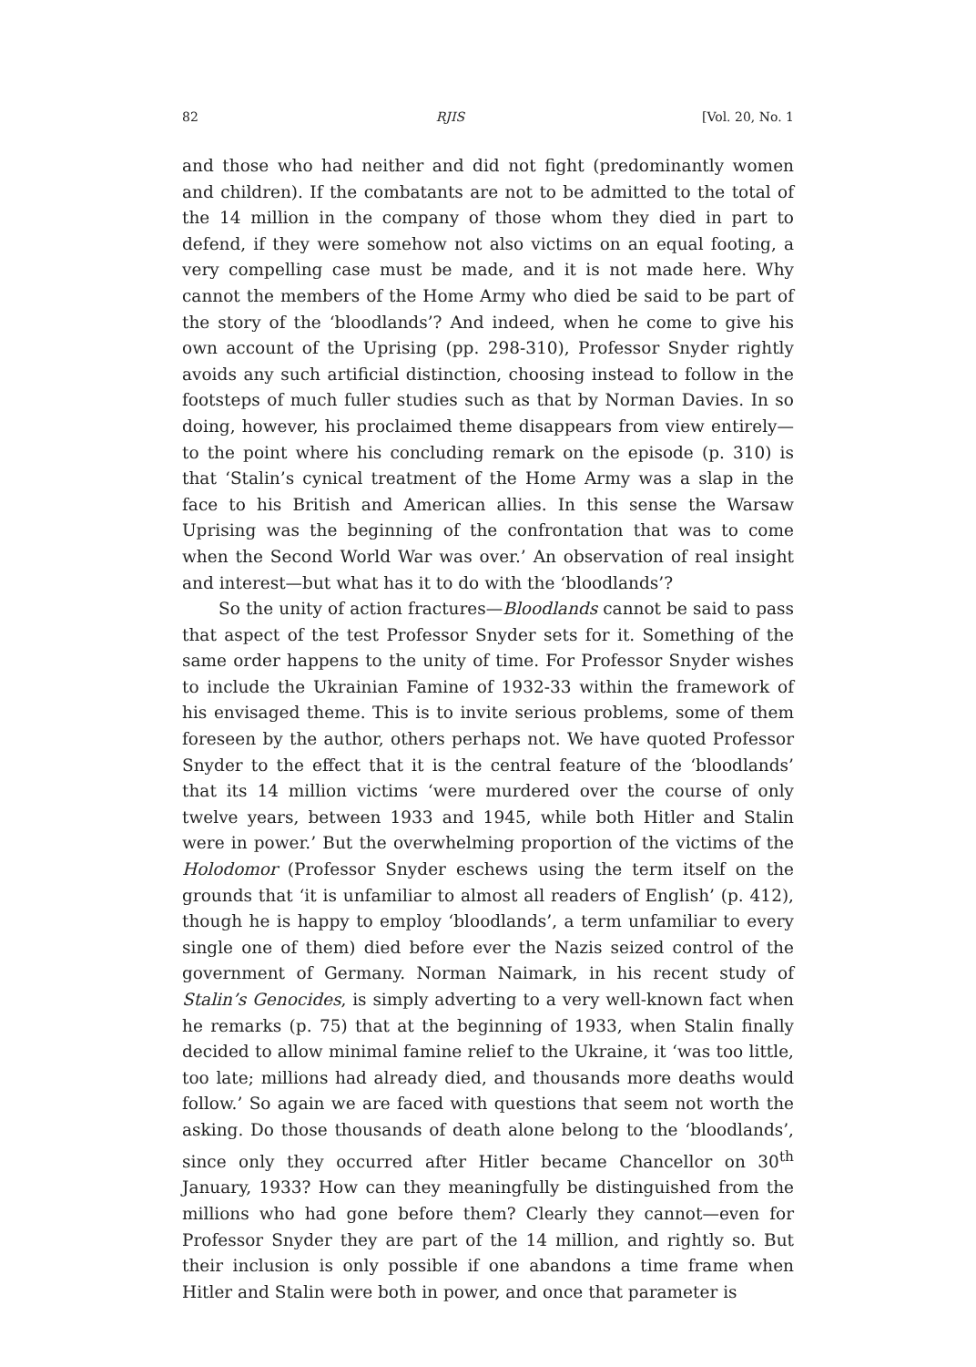82 RJIS [Vol. 20, No. 1
and those who had neither and did not fight (predominantly women and children). If the combatants are not to be admitted to the total of the 14 million in the company of those whom they died in part to defend, if they were somehow not also victims on an equal footing, a very compelling case must be made, and it is not made here. Why cannot the members of the Home Army who died be said to be part of the story of the ‘bloodlands’? And indeed, when he come to give his own account of the Uprising (pp. 298-310), Professor Snyder rightly avoids any such artificial distinction, choosing instead to follow in the footsteps of much fuller studies such as that by Norman Davies. In so doing, however, his proclaimed theme disappears from view entirely—to the point where his concluding remark on the episode (p. 310) is that ‘Stalin’s cynical treatment of the Home Army was a slap in the face to his British and American allies. In this sense the Warsaw Uprising was the beginning of the confrontation that was to come when the Second World War was over.’ An observation of real insight and interest—but what has it to do with the ‘bloodlands’?
So the unity of action fractures—Bloodlands cannot be said to pass that aspect of the test Professor Snyder sets for it. Something of the same order happens to the unity of time. For Professor Snyder wishes to include the Ukrainian Famine of 1932-33 within the framework of his envisaged theme. This is to invite serious problems, some of them foreseen by the author, others perhaps not. We have quoted Professor Snyder to the effect that it is the central feature of the ‘bloodlands’ that its 14 million victims ‘were murdered over the course of only twelve years, between 1933 and 1945, while both Hitler and Stalin were in power.’ But the overwhelming proportion of the victims of the Holodomor (Professor Snyder eschews using the term itself on the grounds that ‘it is unfamiliar to almost all readers of English’ (p. 412), though he is happy to employ ‘bloodlands’, a term unfamiliar to every single one of them) died before ever the Nazis seized control of the government of Germany. Norman Naimark, in his recent study of Stalin’s Genocides, is simply adverting to a very well-known fact when he remarks (p. 75) that at the beginning of 1933, when Stalin finally decided to allow minimal famine relief to the Ukraine, it ‘was too little, too late; millions had already died, and thousands more deaths would follow.’ So again we are faced with questions that seem not worth the asking. Do those thousands of death alone belong to the ‘bloodlands’, since only they occurred after Hitler became Chancellor on 30<sup>th</sup> January, 1933? How can they meaningfully be distinguished from the millions who had gone before them? Clearly they cannot—even for Professor Snyder they are part of the 14 million, and rightly so. But their inclusion is only possible if one abandons a time frame when Hitler and Stalin were both in power, and once that parameter is